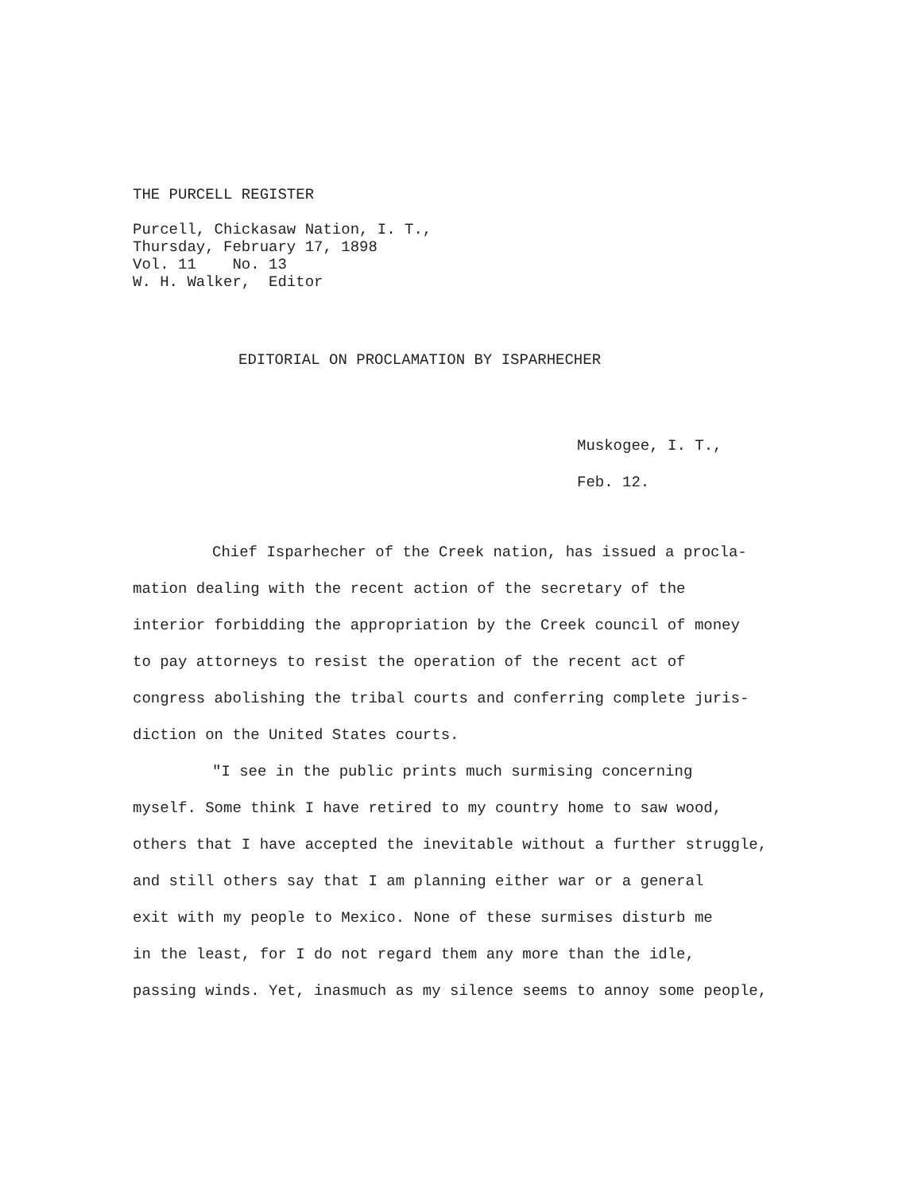THE PURCELL REGISTER
Purcell, Chickasaw Nation, I. T.,
Thursday, February 17, 1898
Vol. 11 No. 13
W. H. Walker, Editor
EDITORIAL ON PROCLAMATION BY ISPARHECHER
Muskogee, I. T.,
Feb. 12.
Chief Isparhecher of the Creek nation, has issued a procla-
mation dealing with the recent action of the secretary of the
interior forbidding the appropriation by the Creek council of money
to pay attorneys to resist the operation of the recent act of
congress abolishing the tribal courts and conferring complete juris-
diction on the United States courts.
"I see in the public prints much surmising concerning
myself. Some think I have retired to my country home to saw wood,
others that I have accepted the inevitable without a further struggle,
and still others say that I am planning either war or a general
exit with my people to Mexico. None of these surmises disturb me
in the least, for I do not regard them any more than the idle,
passing winds. Yet, inasmuch as my silence seems to annoy some people,